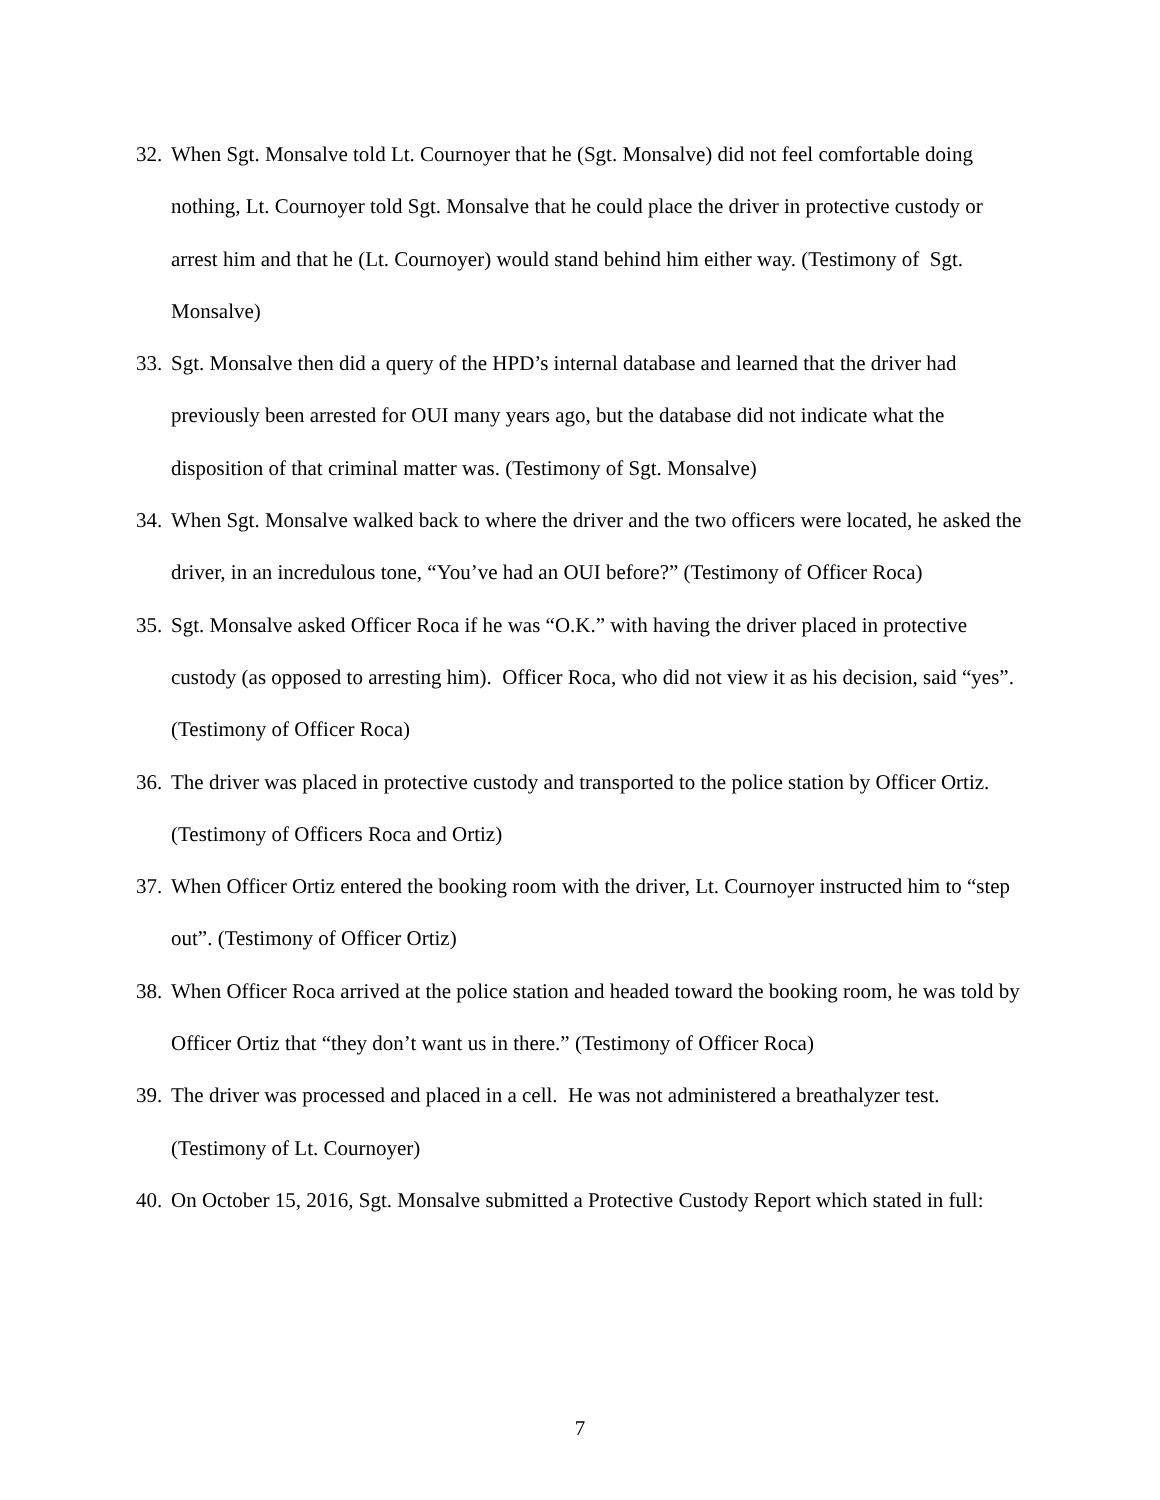32. When Sgt. Monsalve told Lt. Cournoyer that he (Sgt. Monsalve) did not feel comfortable doing nothing, Lt. Cournoyer told Sgt. Monsalve that he could place the driver in protective custody or arrest him and that he (Lt. Cournoyer) would stand behind him either way. (Testimony of Sgt. Monsalve)
33. Sgt. Monsalve then did a query of the HPD’s internal database and learned that the driver had previously been arrested for OUI many years ago, but the database did not indicate what the disposition of that criminal matter was. (Testimony of Sgt. Monsalve)
34. When Sgt. Monsalve walked back to where the driver and the two officers were located, he asked the driver, in an incredulous tone, “You’ve had an OUI before?” (Testimony of Officer Roca)
35. Sgt. Monsalve asked Officer Roca if he was “O.K.” with having the driver placed in protective custody (as opposed to arresting him). Officer Roca, who did not view it as his decision, said “yes”. (Testimony of Officer Roca)
36. The driver was placed in protective custody and transported to the police station by Officer Ortiz. (Testimony of Officers Roca and Ortiz)
37. When Officer Ortiz entered the booking room with the driver, Lt. Cournoyer instructed him to “step out”. (Testimony of Officer Ortiz)
38. When Officer Roca arrived at the police station and headed toward the booking room, he was told by Officer Ortiz that “they don’t want us in there.” (Testimony of Officer Roca)
39. The driver was processed and placed in a cell. He was not administered a breathalyzer test. (Testimony of Lt. Cournoyer)
40. On October 15, 2016, Sgt. Monsalve submitted a Protective Custody Report which stated in full:
7